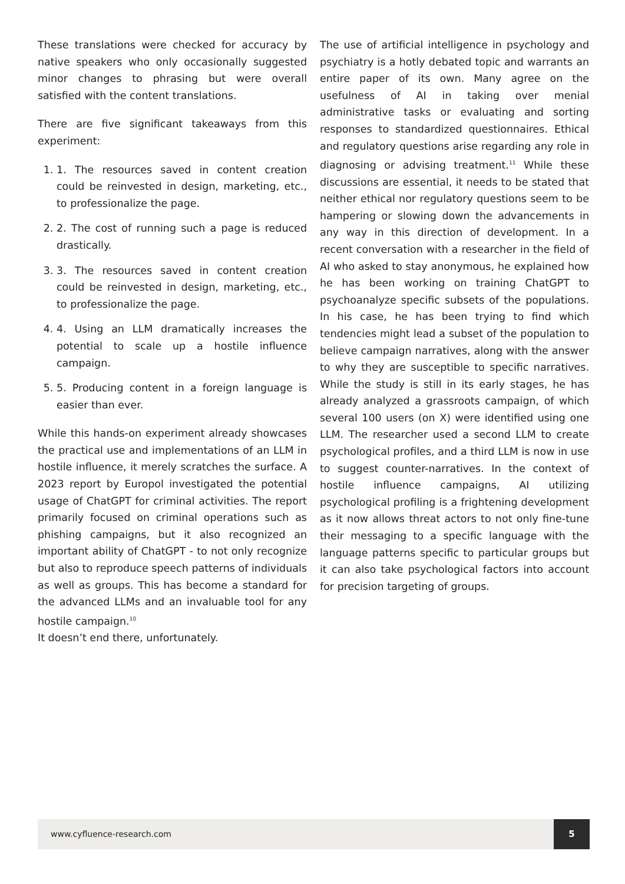These translations were checked for accuracy by native speakers who only occasionally suggested minor changes to phrasing but were overall satisfied with the content translations.
There are five significant takeaways from this experiment:
1. 1. The resources saved in content creation could be reinvested in design, marketing, etc., to professionalize the page.
2. 2. The cost of running such a page is reduced drastically.
3. 3. The resources saved in content creation could be reinvested in design, marketing, etc., to professionalize the page.
4. 4. Using an LLM dramatically increases the potential to scale up a hostile influence campaign.
5. 5. Producing content in a foreign language is easier than ever.
While this hands-on experiment already showcases the practical use and implementations of an LLM in hostile influence, it merely scratches the surface. A 2023 report by Europol investigated the potential usage of ChatGPT for criminal activities. The report primarily focused on criminal operations such as phishing campaigns, but it also recognized an important ability of ChatGPT - to not only recognize but also to reproduce speech patterns of individuals as well as groups. This has become a standard for the advanced LLMs and an invaluable tool for any hostile campaign.<sup>10</sup>
It doesn’t end there, unfortunately.
The use of artificial intelligence in psychology and psychiatry is a hotly debated topic and warrants an entire paper of its own. Many agree on the usefulness of AI in taking over menial administrative tasks or evaluating and sorting responses to standardized questionnaires. Ethical and regulatory questions arise regarding any role in diagnosing or advising treatment.<sup>11</sup> While these discussions are essential, it needs to be stated that neither ethical nor regulatory questions seem to be hampering or slowing down the advancements in any way in this direction of development. In a recent conversation with a researcher in the field of AI who asked to stay anonymous, he explained how he has been working on training ChatGPT to psychoanalyze specific subsets of the populations. In his case, he has been trying to find which tendencies might lead a subset of the population to believe campaign narratives, along with the answer to why they are susceptible to specific narratives. While the study is still in its early stages, he has already analyzed a grassroots campaign, of which several 100 users (on X) were identified using one LLM. The researcher used a second LLM to create psychological profiles, and a third LLM is now in use to suggest counter-narratives. In the context of hostile influence campaigns, AI utilizing psychological profiling is a frightening development as it now allows threat actors to not only fine-tune their messaging to a specific language with the language patterns specific to particular groups but it can also take psychological factors into account for precision targeting of groups.
www.cyfluence-research.com
5